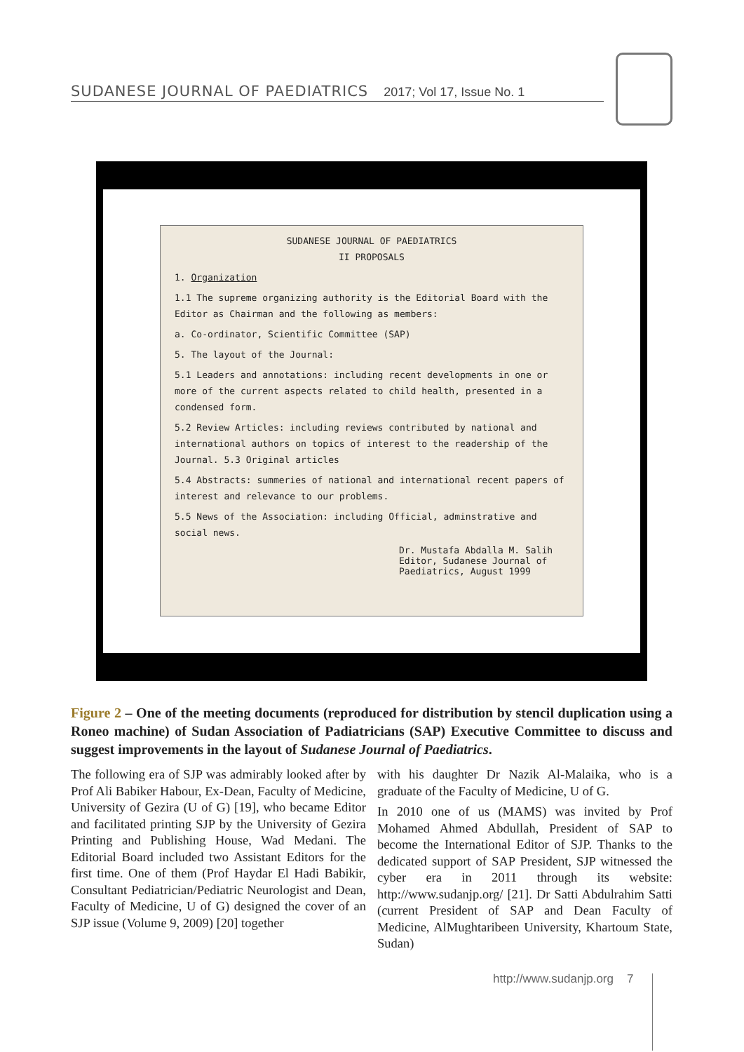SUDANESE JOURNAL OF PAEDIATRICS 2017; Vol 17, Issue No. 1
SUDANESE JOURNAL OF PAEDIATRICS
II PROPOSALS
1. Organization
1.1 The supreme organizing authority is the Editorial Board with the Editor as Chairman and the following as members:
a. Co-ordinator, Scientific Committee (SAP)
5. The layout of the Journal:
5.1 Leaders and annotations: including recent developments in one or more of the current aspects related to child health, presented in a condensed form.
5.2 Review Articles: including reviews contributed by national and international authors on topics of interest to the readership of the Journal. 5.3 Original articles
5.4 Abstracts: summeries of national and international recent papers of interest and relevance to our problems.
5.5 News of the Association: including Official, adminstrative and social news.
Dr. Mustafa Abdalla M. Salih
Editor, Sudanese Journal of Paediatrics, August 1999
Figure 2 – One of the meeting documents (reproduced for distribution by stencil duplication using a Roneo machine) of Sudan Association of Padiatricians (SAP) Executive Committee to discuss and suggest improvements in the layout of Sudanese Journal of Paediatrics.
The following era of SJP was admirably looked after by Prof Ali Babiker Habour, Ex-Dean, Faculty of Medicine, University of Gezira (U of G) [19], who became Editor and facilitated printing SJP by the University of Gezira Printing and Publishing House, Wad Medani. The Editorial Board included two Assistant Editors for the first time. One of them (Prof Haydar El Hadi Babikir, Consultant Pediatrician/Pediatric Neurologist and Dean, Faculty of Medicine, U of G) designed the cover of an SJP issue (Volume 9, 2009) [20] together
with his daughter Dr Nazik Al-Malaika, who is a graduate of the Faculty of Medicine, U of G.
In 2010 one of us (MAMS) was invited by Prof Mohamed Ahmed Abdullah, President of SAP to become the International Editor of SJP. Thanks to the dedicated support of SAP President, SJP witnessed the cyber era in 2011 through its website: http://www.sudanjp.org/ [21]. Dr Satti Abdulrahim Satti (current President of SAP and Dean Faculty of Medicine, AlMughtaribeen University, Khartoum State, Sudan)
http://www.sudanjp.org 7